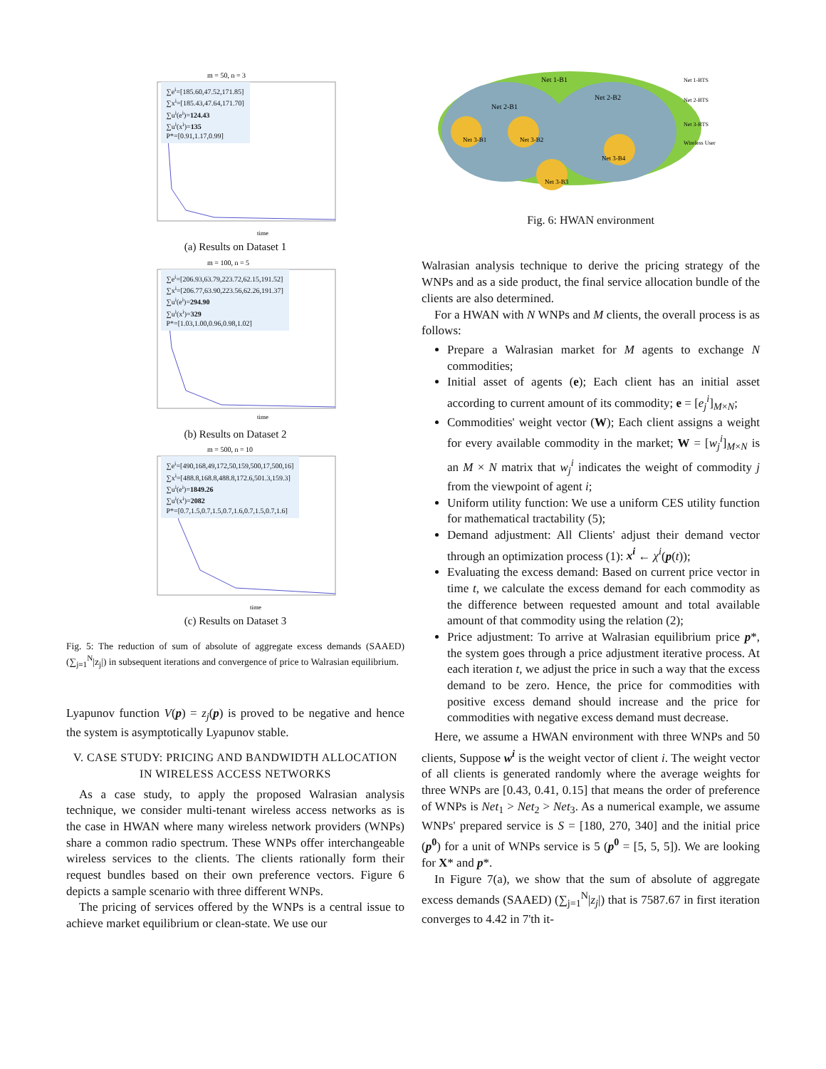m = 50, n = 3
time
∑e<sup>i</sup>=[185.60,47.52,171.85]
∑x<sup>i</sup>=[185.43,47.64,171.70]
∑u<sup>i</sup>(e<sup>i</sup>)=124.43
∑u<sup>i</sup>(x<sup>i</sup>)=135
P*=[0.91,1.17,0.99]
(a) Results on Dataset 1
m = 100, n = 5
time
∑e<sup>i</sup>=[206.93,63.79,223.72,62.15,191.52]
∑x<sup>i</sup>=[206.77,63.90,223.56,62.26,191.37]
∑u<sup>i</sup>(e<sup>i</sup>)=294.90
∑u<sup>i</sup>(x<sup>i</sup>)=329
P*=[1.03,1.00,0.96,0.98,1.02]
(b) Results on Dataset 2
m = 500, n = 10
time
∑e<sup>i</sup>=[490,168,49,172,50,159,500,17,500,16]
∑x<sup>i</sup>=[488.8,168.8,488.8,172.6,501.3,159.3]
∑u<sup>i</sup>(e<sup>i</sup>)=1849.26
∑u<sup>i</sup>(x<sup>i</sup>)=2082
P*=[0.7,1.5,0.7,1.5,0.7,1.6,0.7,1.5,0.7,1.6]
(c) Results on Dataset 3
Fig. 5: The reduction of sum of absolute of aggregate excess demands (SAAED) (∑<sub>j=1</sub><sup>N</sup>|z<sub>j</sub>|) in subsequent iterations and convergence of price to Walrasian equilibrium.
Lyapunov function V(p) = z<sub>j</sub>(p) is proved to be negative and hence the system is asymptotically Lyapunov stable.
V. CASE STUDY: PRICING AND BANDWIDTH ALLOCATION IN WIRELESS ACCESS NETWORKS
As a case study, to apply the proposed Walrasian analysis technique, we consider multi-tenant wireless access networks as is the case in HWAN where many wireless network providers (WNPs) share a common radio spectrum. These WNPs offer interchangeable wireless services to the clients. The clients rationally form their request bundles based on their own preference vectors. Figure 6 depicts a sample scenario with three different WNPs.
The pricing of services offered by the WNPs is a central issue to achieve market equilibrium or clean-state. We use our
Net 1-B1
Net 2-B1
Net 2-B2
Net 3-B1
Net 3-B2
Net 3-B4
Net 3-B3
Net 1-BTS
Net 2-BTS
Net 3-BTS
Wireless User
Fig. 6: HWAN environment
Walrasian analysis technique to derive the pricing strategy of the WNPs and as a side product, the final service allocation bundle of the clients are also determined.
For a HWAN with N WNPs and M clients, the overall process is as follows:
Prepare a Walrasian market for M agents to exchange N commodities;
Initial asset of agents (e); Each client has an initial asset according to current amount of its commodity; e = [e<sub>j</sub><sup>i</sup>]<sub>M×N</sub>;
Commodities' weight vector (W); Each client assigns a weight for every available commodity in the market; W = [w<sub>j</sub><sup>i</sup>]<sub>M×N</sub> is an M × N matrix that w<sub>j</sub><sup>i</sup> indicates the weight of commodity j from the viewpoint of agent i;
Uniform utility function: We use a uniform CES utility function for mathematical tractability (5);
Demand adjustment: All Clients' adjust their demand vector through an optimization process (1): x<sup>i</sup> ← χ<sup>i</sup>(p(t));
Evaluating the excess demand: Based on current price vector in time t, we calculate the excess demand for each commodity as the difference between requested amount and total available amount of that commodity using the relation (2);
Price adjustment: To arrive at Walrasian equilibrium price p*, the system goes through a price adjustment iterative process. At each iteration t, we adjust the price in such a way that the excess demand to be zero. Hence, the price for commodities with positive excess demand should increase and the price for commodities with negative excess demand must decrease.
Here, we assume a HWAN environment with three WNPs and 50 clients, Suppose w<sup>i</sup> is the weight vector of client i. The weight vector of all clients is generated randomly where the average weights for three WNPs are [0.43, 0.41, 0.15] that means the order of preference of WNPs is Net<sub>1</sub> > Net<sub>2</sub> > Net<sub>3</sub>. As a numerical example, we assume WNPs' prepared service is S = [180, 270, 340] and the initial price (p<sup>0</sup>) for a unit of WNPs service is 5 (p<sup>0</sup> = [5, 5, 5]). We are looking for X* and p*.
In Figure 7(a), we show that the sum of absolute of aggregate excess demands (SAAED) (∑<sub>j=1</sub><sup>N</sup>|z<sub>j</sub>|) that is 7587.67 in first iteration converges to 4.42 in 7'th it-